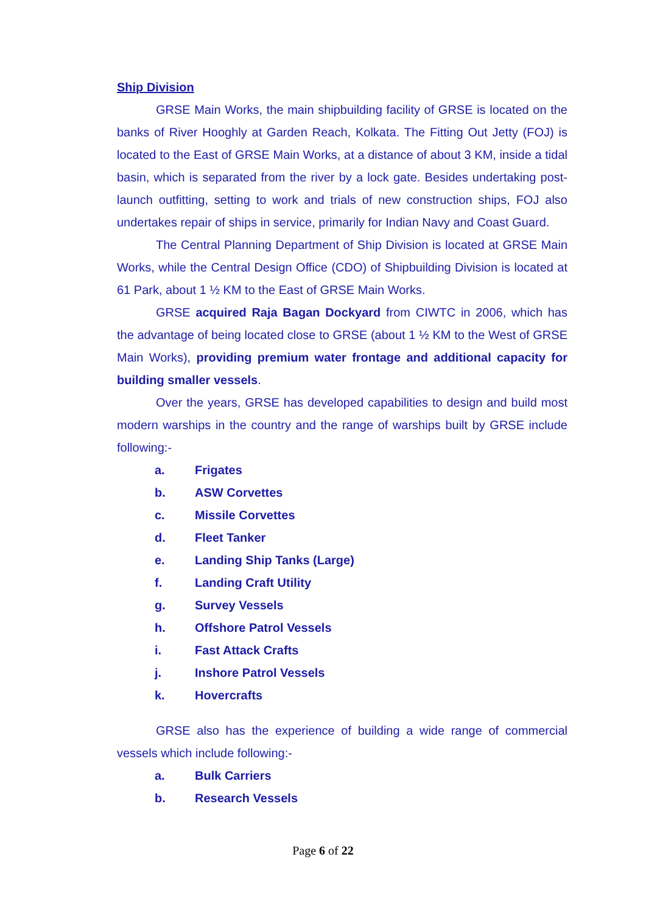Ship Division
GRSE Main Works, the main shipbuilding facility of GRSE is located on the banks of River Hooghly at Garden Reach, Kolkata. The Fitting Out Jetty (FOJ) is located to the East of GRSE Main Works, at a distance of about 3 KM, inside a tidal basin, which is separated from the river by a lock gate. Besides undertaking post-launch outfitting, setting to work and trials of new construction ships, FOJ also undertakes repair of ships in service, primarily for Indian Navy and Coast Guard.
The Central Planning Department of Ship Division is located at GRSE Main Works, while the Central Design Office (CDO) of Shipbuilding Division is located at 61 Park, about 1 ½ KM to the East of GRSE Main Works.
GRSE acquired Raja Bagan Dockyard from CIWTC in 2006, which has the advantage of being located close to GRSE (about 1 ½ KM to the West of GRSE Main Works), providing premium water frontage and additional capacity for building smaller vessels.
Over the years, GRSE has developed capabilities to design and build most modern warships in the country and the range of warships built by GRSE include following:-
a. Frigates
b. ASW Corvettes
c. Missile Corvettes
d. Fleet Tanker
e. Landing Ship Tanks (Large)
f. Landing Craft Utility
g. Survey Vessels
h. Offshore Patrol Vessels
i. Fast Attack Crafts
j. Inshore Patrol Vessels
k. Hovercrafts
GRSE also has the experience of building a wide range of commercial vessels which include following:-
a. Bulk Carriers
b. Research Vessels
Page 6 of 22